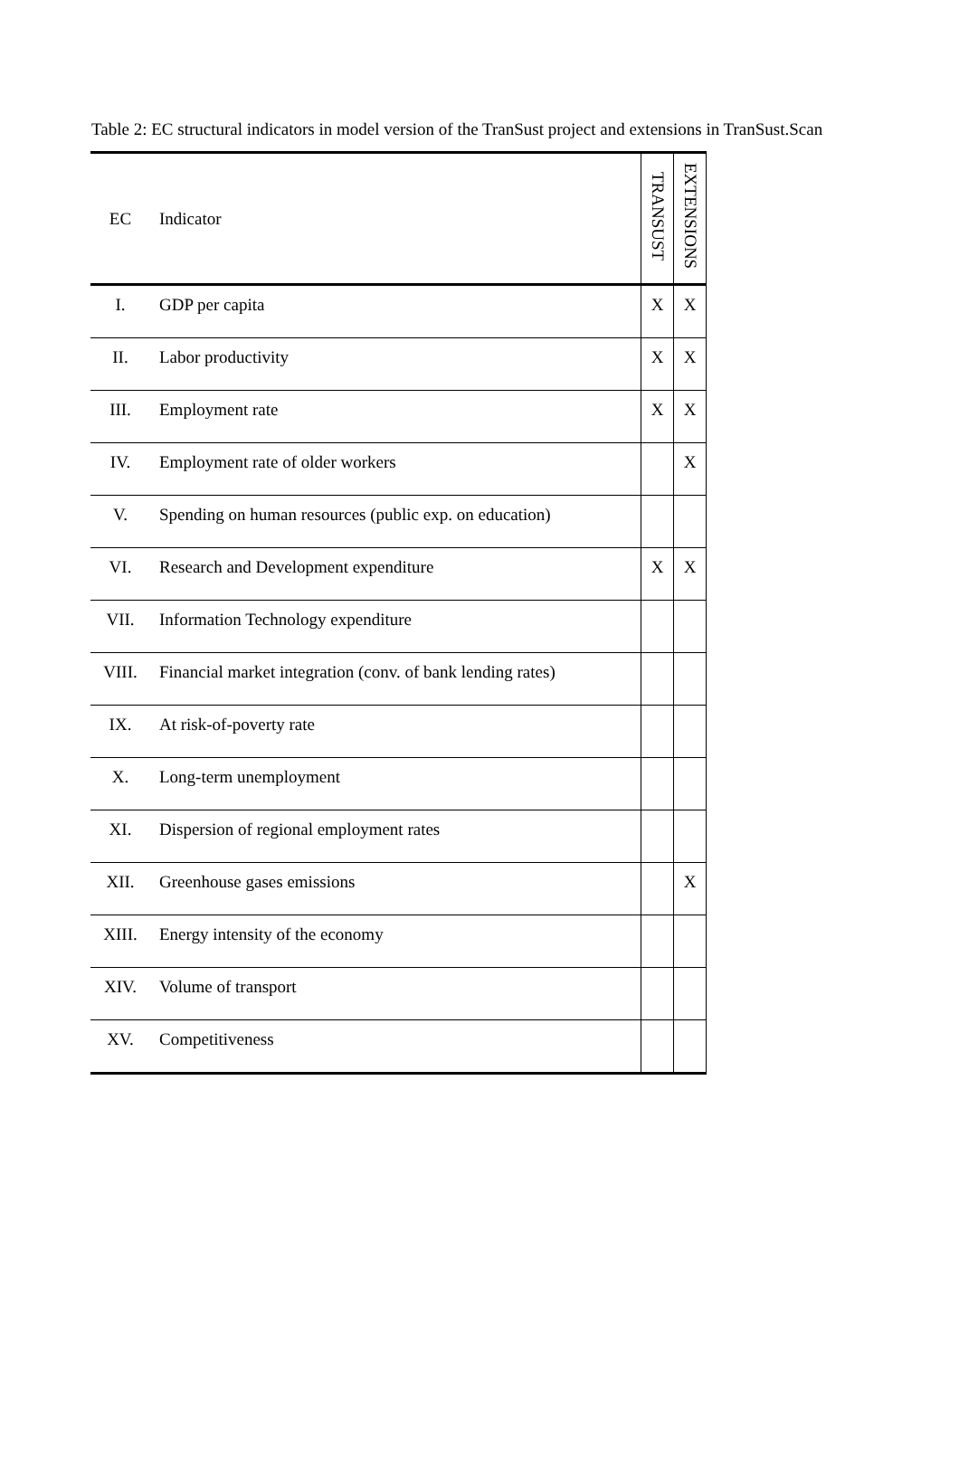Table 2: EC structural indicators in model version of the TranSust project and extensions in TranSust.Scan
| EC | Indicator | TRANSUST | EXTENSIONS |
| --- | --- | --- | --- |
| I. | GDP per capita | X | X |
| II. | Labor productivity | X | X |
| III. | Employment rate | X | X |
| IV. | Employment rate of older workers | | X |
| V. | Spending on human resources (public exp. on education) | | |
| VI. | Research and Development expenditure | X | X |
| VII. | Information Technology expenditure | | |
| VIII. | Financial market integration (conv. of bank lending rates) | | |
| IX. | At risk-of-poverty rate | | |
| X. | Long-term unemployment | | |
| XI. | Dispersion of regional employment rates | | |
| XII. | Greenhouse gases emissions | | X |
| XIII. | Energy intensity of the economy | | |
| XIV. | Volume of transport | | |
| XV. | Competitiveness | | |